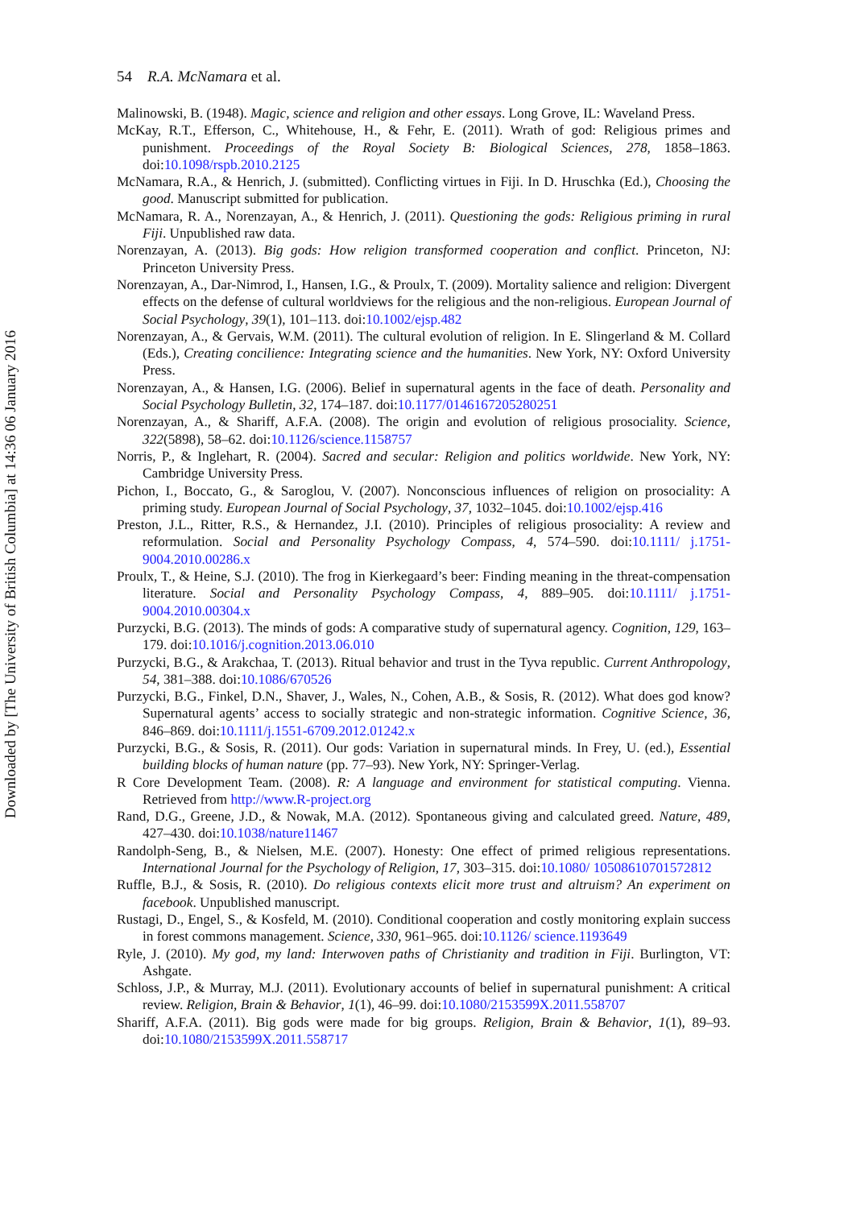Downloaded by [The University of British Columbia] at 14:36 06 January 2016
54 R.A. McNamara et al.
Malinowski, B. (1948). Magic, science and religion and other essays. Long Grove, IL: Waveland Press.
McKay, R.T., Efferson, C., Whitehouse, H., & Fehr, E. (2011). Wrath of god: Religious primes and punishment. Proceedings of the Royal Society B: Biological Sciences, 278, 1858–1863. doi:10.1098/rspb.2010.2125
McNamara, R.A., & Henrich, J. (submitted). Conflicting virtues in Fiji. In D. Hruschka (Ed.), Choosing the good. Manuscript submitted for publication.
McNamara, R. A., Norenzayan, A., & Henrich, J. (2011). Questioning the gods: Religious priming in rural Fiji. Unpublished raw data.
Norenzayan, A. (2013). Big gods: How religion transformed cooperation and conflict. Princeton, NJ: Princeton University Press.
Norenzayan, A., Dar-Nimrod, I., Hansen, I.G., & Proulx, T. (2009). Mortality salience and religion: Divergent effects on the defense of cultural worldviews for the religious and the non-religious. European Journal of Social Psychology, 39(1), 101–113. doi:10.1002/ejsp.482
Norenzayan, A., & Gervais, W.M. (2011). The cultural evolution of religion. In E. Slingerland & M. Collard (Eds.), Creating concilience: Integrating science and the humanities. New York, NY: Oxford University Press.
Norenzayan, A., & Hansen, I.G. (2006). Belief in supernatural agents in the face of death. Personality and Social Psychology Bulletin, 32, 174–187. doi:10.1177/0146167205280251
Norenzayan, A., & Shariff, A.F.A. (2008). The origin and evolution of religious prosociality. Science, 322(5898), 58–62. doi:10.1126/science.1158757
Norris, P., & Inglehart, R. (2004). Sacred and secular: Religion and politics worldwide. New York, NY: Cambridge University Press.
Pichon, I., Boccato, G., & Saroglou, V. (2007). Nonconscious influences of religion on prosociality: A priming study. European Journal of Social Psychology, 37, 1032–1045. doi:10.1002/ejsp.416
Preston, J.L., Ritter, R.S., & Hernandez, J.I. (2010). Principles of religious prosociality: A review and reformulation. Social and Personality Psychology Compass, 4, 574–590. doi:10.1111/ j.1751-9004.2010.00286.x
Proulx, T., & Heine, S.J. (2010). The frog in Kierkegaard’s beer: Finding meaning in the threat-compensation literature. Social and Personality Psychology Compass, 4, 889–905. doi:10.1111/ j.1751-9004.2010.00304.x
Purzycki, B.G. (2013). The minds of gods: A comparative study of supernatural agency. Cognition, 129, 163–179. doi:10.1016/j.cognition.2013.06.010
Purzycki, B.G., & Arakchaa, T. (2013). Ritual behavior and trust in the Tyva republic. Current Anthropology, 54, 381–388. doi:10.1086/670526
Purzycki, B.G., Finkel, D.N., Shaver, J., Wales, N., Cohen, A.B., & Sosis, R. (2012). What does god know? Supernatural agents’ access to socially strategic and non-strategic information. Cognitive Science, 36, 846–869. doi:10.1111/j.1551-6709.2012.01242.x
Purzycki, B.G., & Sosis, R. (2011). Our gods: Variation in supernatural minds. In Frey, U. (ed.), Essential building blocks of human nature (pp. 77–93). New York, NY: Springer-Verlag.
R Core Development Team. (2008). R: A language and environment for statistical computing. Vienna. Retrieved from http://www.R-project.org
Rand, D.G., Greene, J.D., & Nowak, M.A. (2012). Spontaneous giving and calculated greed. Nature, 489, 427–430. doi:10.1038/nature11467
Randolph-Seng, B., & Nielsen, M.E. (2007). Honesty: One effect of primed religious representations. International Journal for the Psychology of Religion, 17, 303–315. doi:10.1080/ 10508610701572812
Ruffle, B.J., & Sosis, R. (2010). Do religious contexts elicit more trust and altruism? An experiment on facebook. Unpublished manuscript.
Rustagi, D., Engel, S., & Kosfeld, M. (2010). Conditional cooperation and costly monitoring explain success in forest commons management. Science, 330, 961–965. doi:10.1126/ science.1193649
Ryle, J. (2010). My god, my land: Interwoven paths of Christianity and tradition in Fiji. Burlington, VT: Ashgate.
Schloss, J.P., & Murray, M.J. (2011). Evolutionary accounts of belief in supernatural punishment: A critical review. Religion, Brain & Behavior, 1(1), 46–99. doi:10.1080/2153599X.2011.558707
Shariff, A.F.A. (2011). Big gods were made for big groups. Religion, Brain & Behavior, 1(1), 89–93. doi:10.1080/2153599X.2011.558717